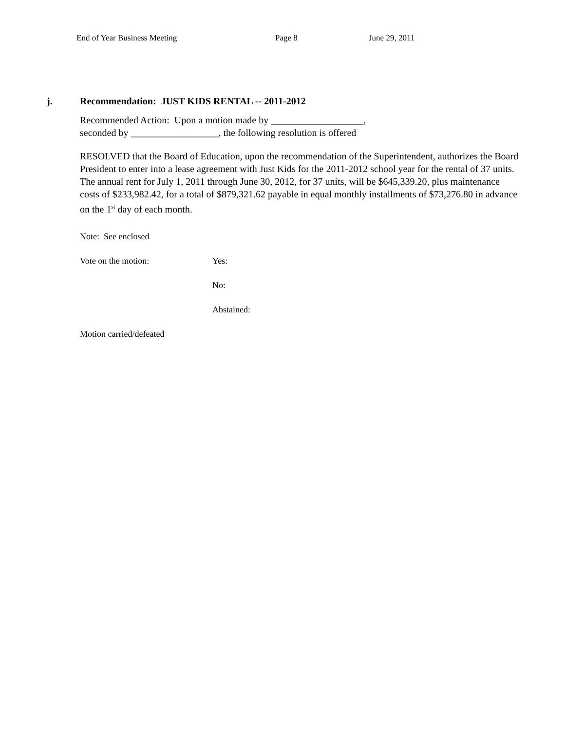End of Year Business Meeting Page 8 June 29, 2011
j. Recommendation: JUST KIDS RENTAL -- 2011-2012
Recommended Action: Upon a motion made by ___________________,
seconded by __________________, the following resolution is offered
RESOLVED that the Board of Education, upon the recommendation of the Superintendent, authorizes the Board President to enter into a lease agreement with Just Kids for the 2011-2012 school year for the rental of 37 units. The annual rent for July 1, 2011 through June 30, 2012, for 37 units, will be $645,339.20, plus maintenance costs of $233,982.42, for a total of $879,321.62 payable in equal monthly installments of $73,276.80 in advance on the 1<sup>st</sup> day of each month.
Note: See enclosed
Vote on the motion: Yes:
No:
Abstained:
Motion carried/defeated